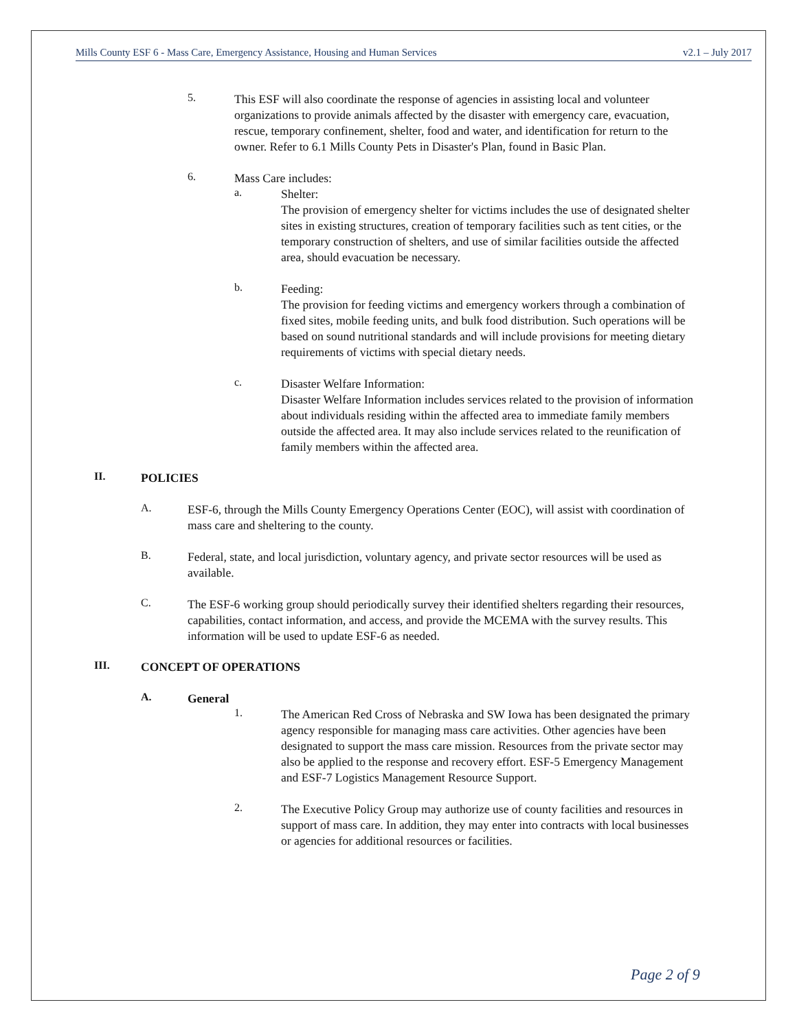Mills County ESF 6 - Mass Care, Emergency Assistance, Housing and Human Services v2.1 – July 2017
5.
This ESF will also coordinate the response of agencies in assisting local and volunteer organizations to provide animals affected by the disaster with emergency care, evacuation, rescue, temporary confinement, shelter, food and water, and identification for return to the owner. Refer to 6.1 Mills County Pets in Disaster's Plan, found in Basic Plan.
6.
Mass Care includes:
a.
Shelter:
The provision of emergency shelter for victims includes the use of designated shelter sites in existing structures, creation of temporary facilities such as tent cities, or the temporary construction of shelters, and use of similar facilities outside the affected area, should evacuation be necessary.
b.
Feeding:
The provision for feeding victims and emergency workers through a combination of fixed sites, mobile feeding units, and bulk food distribution. Such operations will be based on sound nutritional standards and will include provisions for meeting dietary requirements of victims with special dietary needs.
c.
Disaster Welfare Information:
Disaster Welfare Information includes services related to the provision of information about individuals residing within the affected area to immediate family members outside the affected area. It may also include services related to the reunification of family members within the affected area.
II.
POLICIES
A.
ESF-6, through the Mills County Emergency Operations Center (EOC), will assist with coordination of mass care and sheltering to the county.
B.
Federal, state, and local jurisdiction, voluntary agency, and private sector resources will be used as available.
C.
The ESF-6 working group should periodically survey their identified shelters regarding their resources, capabilities, contact information, and access, and provide the MCEMA with the survey results. This information will be used to update ESF-6 as needed.
III.
CONCEPT OF OPERATIONS
A.
General
1.
The American Red Cross of Nebraska and SW Iowa has been designated the primary agency responsible for managing mass care activities. Other agencies have been designated to support the mass care mission. Resources from the private sector may also be applied to the response and recovery effort. ESF-5 Emergency Management and ESF-7 Logistics Management Resource Support.
2.
The Executive Policy Group may authorize use of county facilities and resources in support of mass care. In addition, they may enter into contracts with local businesses or agencies for additional resources or facilities.
Page 2 of 9